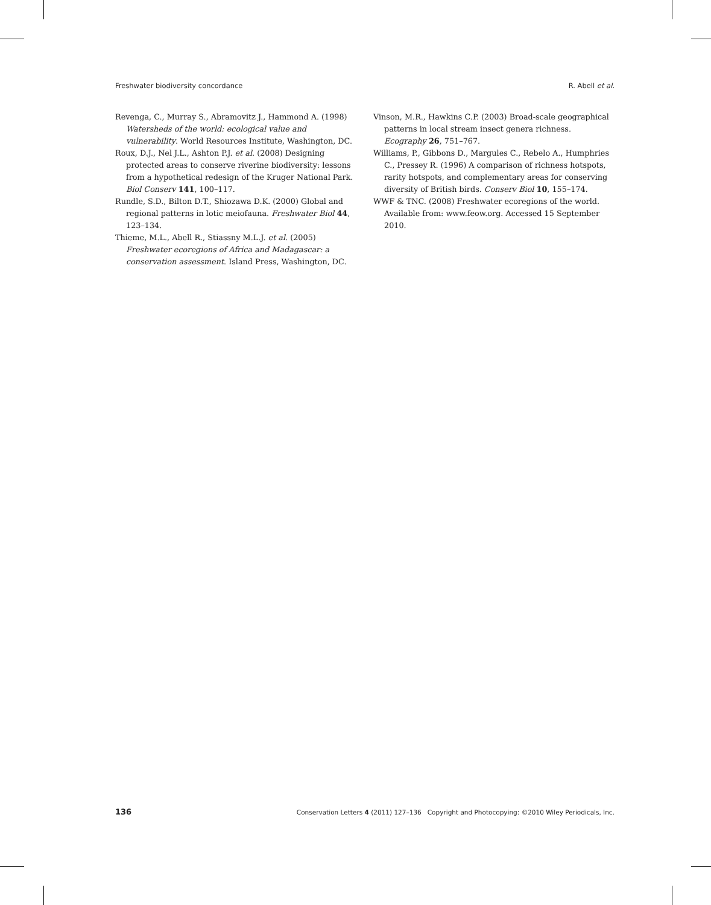Freshwater biodiversity concordance R. Abell et al.
Revenga, C., Murray S., Abramovitz J., Hammond A. (1998) Watersheds of the world: ecological value and vulnerability. World Resources Institute, Washington, DC.
Roux, D.J., Nel J.L., Ashton P.J. et al. (2008) Designing protected areas to conserve riverine biodiversity: lessons from a hypothetical redesign of the Kruger National Park. Biol Conserv 141, 100–117.
Rundle, S.D., Bilton D.T., Shiozawa D.K. (2000) Global and regional patterns in lotic meiofauna. Freshwater Biol 44, 123–134.
Thieme, M.L., Abell R., Stiassny M.L.J. et al. (2005) Freshwater ecoregions of Africa and Madagascar: a conservation assessment. Island Press, Washington, DC.
Vinson, M.R., Hawkins C.P. (2003) Broad-scale geographical patterns in local stream insect genera richness. Ecography 26, 751–767.
Williams, P., Gibbons D., Margules C., Rebelo A., Humphries C., Pressey R. (1996) A comparison of richness hotspots, rarity hotspots, and complementary areas for conserving diversity of British birds. Conserv Biol 10, 155–174.
WWF & TNC. (2008) Freshwater ecoregions of the world. Available from: www.feow.org. Accessed 15 September 2010.
136 Conservation Letters 4 (2011) 127–136 Copyright and Photocopying: ©2010 Wiley Periodicals, Inc.